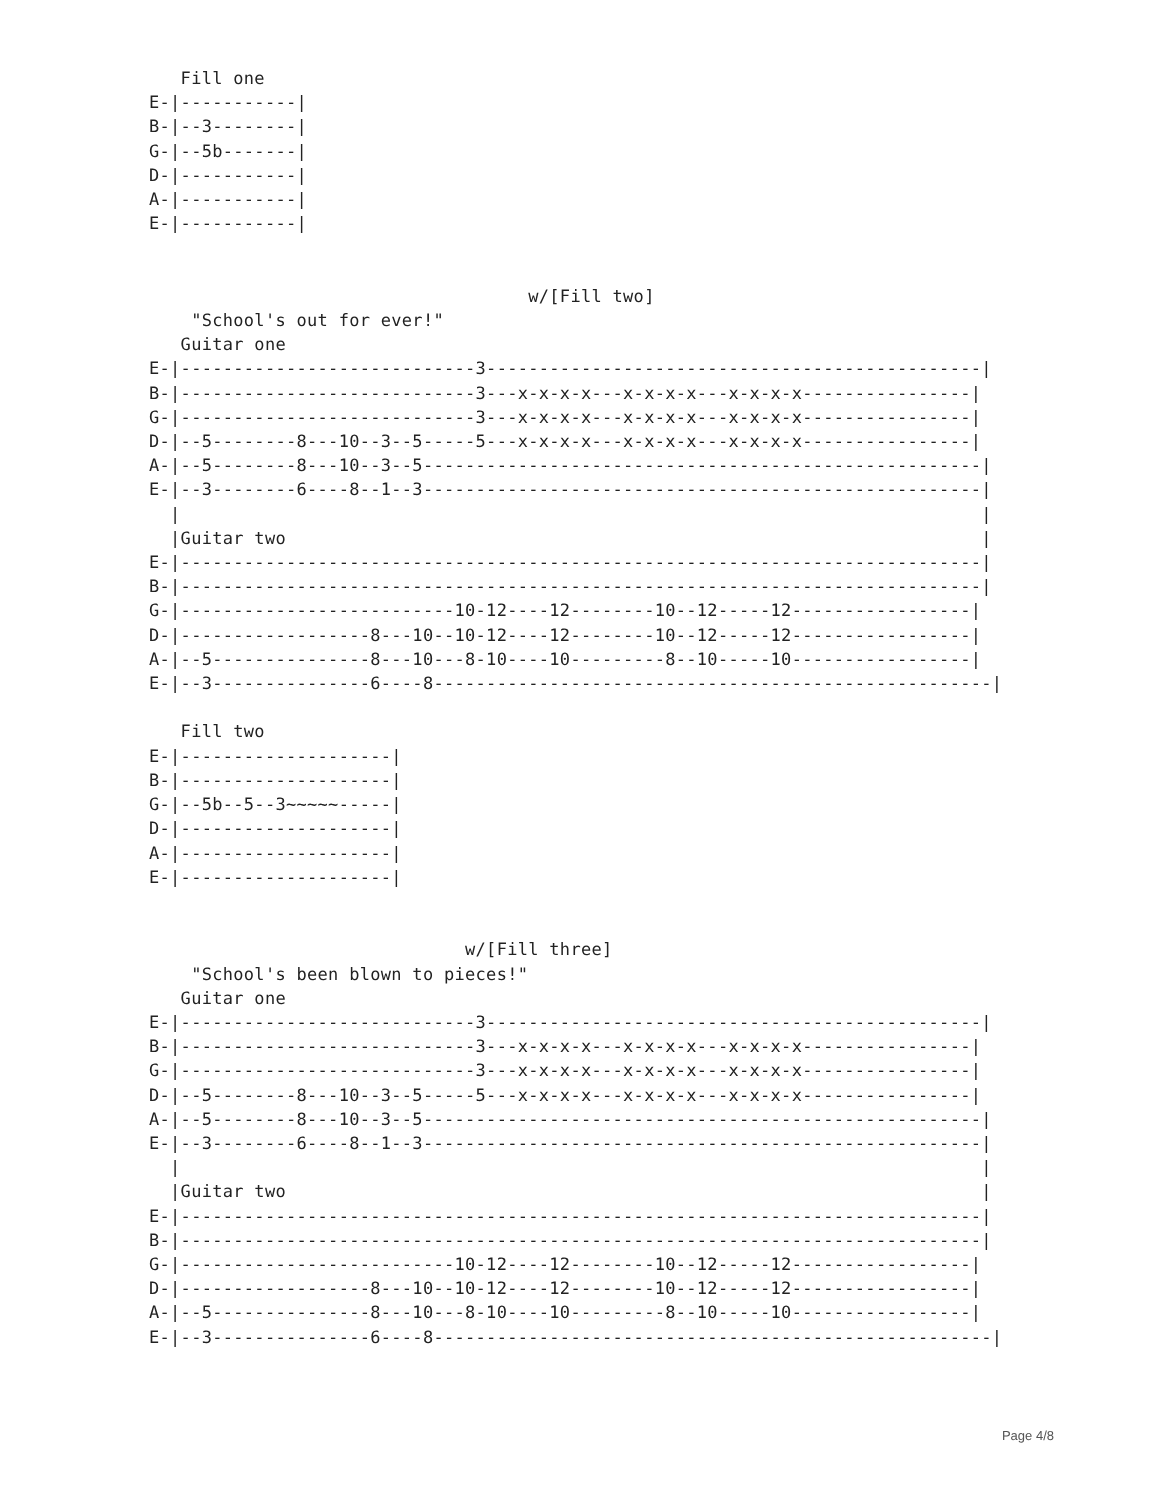Fill one
E-|-----------|
B-|--3--------|
G-|--5b-------|
D-|-----------|
A-|-----------|
E-|-----------|


                                    w/[Fill two]
    "School's out for ever!"
   Guitar one
E-|----------------------------3-----------------------------------------------|
B-|----------------------------3---x-x-x-x---x-x-x-x---x-x-x-x----------------|
G-|----------------------------3---x-x-x-x---x-x-x-x---x-x-x-x----------------|
D-|--5--------8---10--3--5-----5---x-x-x-x---x-x-x-x---x-x-x-x----------------|
A-|--5--------8---10--3--5-----------------------------------------------------|
E-|--3--------6----8--1--3-----------------------------------------------------|
  |                                                                            |
  |Guitar two                                                                  |
E-|----------------------------------------------------------------------------|
B-|----------------------------------------------------------------------------|
G-|--------------------------10-12----12--------10--12-----12-----------------|
D-|------------------8---10--10-12----12--------10--12-----12-----------------|
A-|--5---------------8---10---8-10----10---------8--10-----10-----------------|
E-|--3---------------6----8-----------------------------------------------------|

   Fill two
E-|--------------------|
B-|--------------------|
G-|--5b--5--3~~~~~-----|
D-|--------------------|
A-|--------------------|
E-|--------------------|


                              w/[Fill three]
    "School's been blown to pieces!"
   Guitar one
E-|----------------------------3-----------------------------------------------|
B-|----------------------------3---x-x-x-x---x-x-x-x---x-x-x-x----------------|
G-|----------------------------3---x-x-x-x---x-x-x-x---x-x-x-x----------------|
D-|--5--------8---10--3--5-----5---x-x-x-x---x-x-x-x---x-x-x-x----------------|
A-|--5--------8---10--3--5-----------------------------------------------------|
E-|--3--------6----8--1--3-----------------------------------------------------|
  |                                                                            |
  |Guitar two                                                                  |
E-|----------------------------------------------------------------------------|
B-|----------------------------------------------------------------------------|
G-|--------------------------10-12----12--------10--12-----12-----------------|
D-|------------------8---10--10-12----12--------10--12-----12-----------------|
A-|--5---------------8---10---8-10----10---------8--10-----10-----------------|
E-|--3---------------6----8-----------------------------------------------------|
Page 4/8